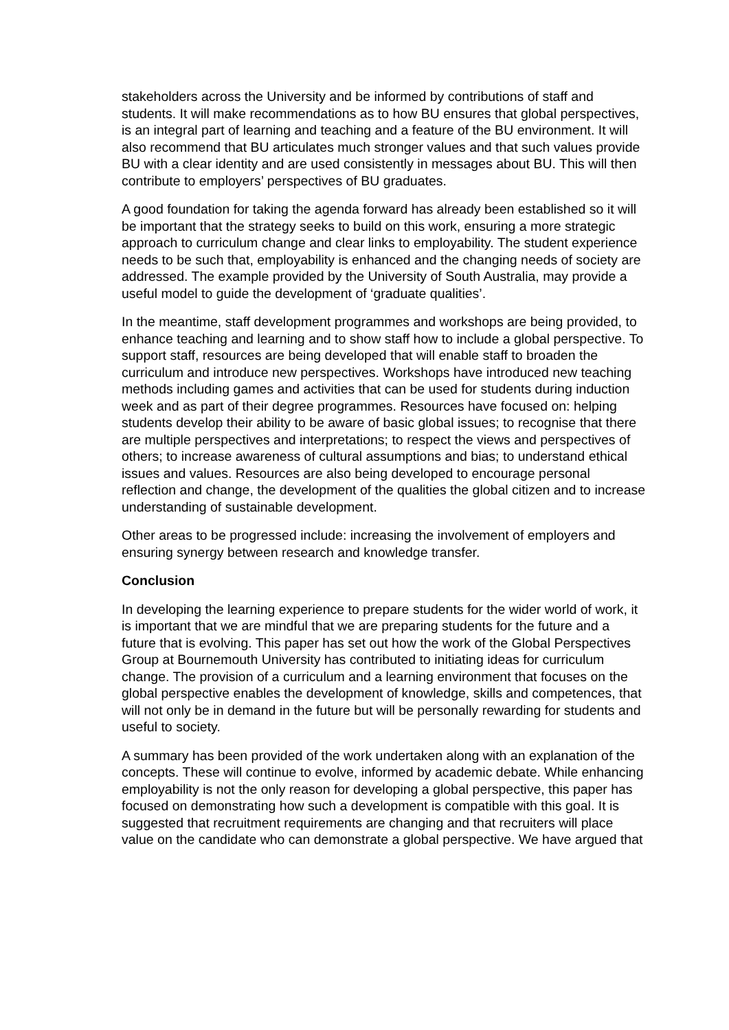stakeholders across the University and be informed by contributions of staff and students. It will make recommendations as to how BU ensures that global perspectives, is an integral part of learning and teaching and a feature of the BU environment. It will also recommend that BU articulates much stronger values and that such values provide BU with a clear identity and are used consistently in messages about BU. This will then contribute to employers’ perspectives of BU graduates.
A good foundation for taking the agenda forward has already been established so it will be important that the strategy seeks to build on this work, ensuring a more strategic approach to curriculum change and clear links to employability. The student experience needs to be such that, employability is enhanced and the changing needs of society are addressed. The example provided by the University of South Australia, may provide a useful model to guide the development of ‘graduate qualities’.
In the meantime, staff development programmes and workshops are being provided, to enhance teaching and learning and to show staff how to include a global perspective. To support staff, resources are being developed that will enable staff to broaden the curriculum and introduce new perspectives. Workshops have introduced new teaching methods including games and activities that can be used for students during induction week and as part of their degree programmes. Resources have focused on: helping students develop their ability to be aware of basic global issues; to recognise that there are multiple perspectives and interpretations; to respect the views and perspectives of others; to increase awareness of cultural assumptions and bias; to understand ethical issues and values. Resources are also being developed to encourage personal reflection and change, the development of the qualities the global citizen and to increase understanding of sustainable development.
Other areas to be progressed include: increasing the involvement of employers and ensuring synergy between research and knowledge transfer.
Conclusion
In developing the learning experience to prepare students for the wider world of work, it is important that we are mindful that we are preparing students for the future and a future that is evolving. This paper has set out how the work of the Global Perspectives Group at Bournemouth University has contributed to initiating ideas for curriculum change. The provision of a curriculum and a learning environment that focuses on the global perspective enables the development of knowledge, skills and competences, that will not only be in demand in the future but will be personally rewarding for students and useful to society.
A summary has been provided of the work undertaken along with an explanation of the concepts. These will continue to evolve, informed by academic debate. While enhancing employability is not the only reason for developing a global perspective, this paper has focused on demonstrating how such a development is compatible with this goal. It is suggested that recruitment requirements are changing and that recruiters will place value on the candidate who can demonstrate a global perspective. We have argued that